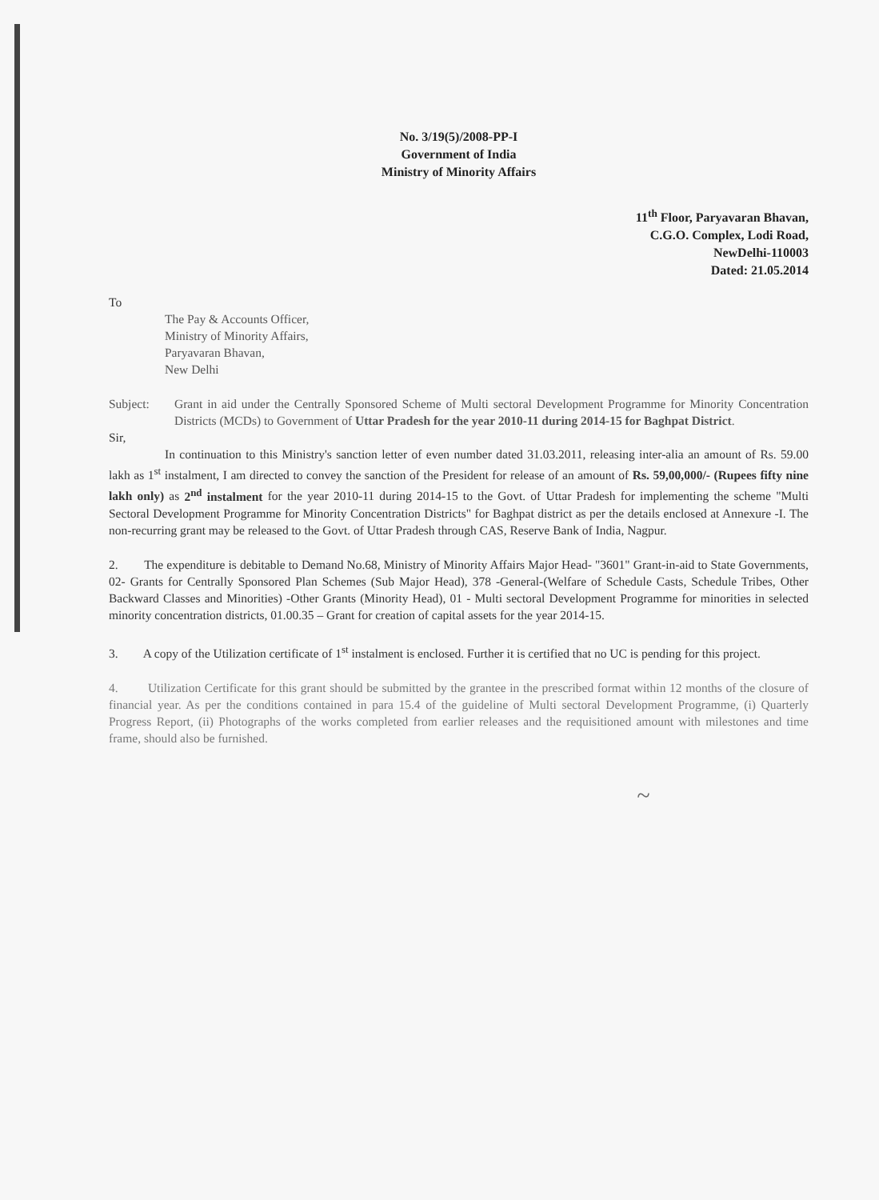No. 3/19(5)/2008-PP-I
Government of India
Ministry of Minority Affairs
11<sup>th</sup> Floor, Paryavaran Bhavan,
C.G.O. Complex, Lodi Road,
NewDelhi-110003
Dated: 21.05.2014
To
The Pay & Accounts Officer,
Ministry of Minority Affairs,
Paryavaran Bhavan,
New Delhi
Subject: Grant in aid under the Centrally Sponsored Scheme of Multi sectoral Development Programme for Minority Concentration Districts (MCDs) to Government of Uttar Pradesh for the year 2010-11 during 2014-15 for Baghpat District.
Sir,
In continuation to this Ministry's sanction letter of even number dated 31.03.2011, releasing inter-alia an amount of Rs. 59.00 lakh as 1<sup>st</sup> instalment, I am directed to convey the sanction of the President for release of an amount of Rs. 59,00,000/- (Rupees fifty nine lakh only) as 2<sup>nd</sup> instalment for the year 2010-11 during 2014-15 to the Govt. of Uttar Pradesh for implementing the scheme "Multi Sectoral Development Programme for Minority Concentration Districts" for Baghpat district as per the details enclosed at Annexure -I. The non-recurring grant may be released to the Govt. of Uttar Pradesh through CAS, Reserve Bank of India, Nagpur.
2. The expenditure is debitable to Demand No.68, Ministry of Minority Affairs Major Head- "3601" Grant-in-aid to State Governments, 02- Grants for Centrally Sponsored Plan Schemes (Sub Major Head), 378 -General-(Welfare of Schedule Casts, Schedule Tribes, Other Backward Classes and Minorities) -Other Grants (Minority Head), 01 - Multi sectoral Development Programme for minorities in selected minority concentration districts, 01.00.35 – Grant for creation of capital assets for the year 2014-15.
3. A copy of the Utilization certificate of 1<sup>st</sup> instalment is enclosed. Further it is certified that no UC is pending for this project.
4. Utilization Certificate for this grant should be submitted by the grantee in the prescribed format within 12 months of the closure of financial year. As per the conditions contained in para 15.4 of the guideline of Multi sectoral Development Programme, (i) Quarterly Progress Report, (ii) Photographs of the works completed from earlier releases and the requisitioned amount with milestones and time frame, should also be furnished.
~